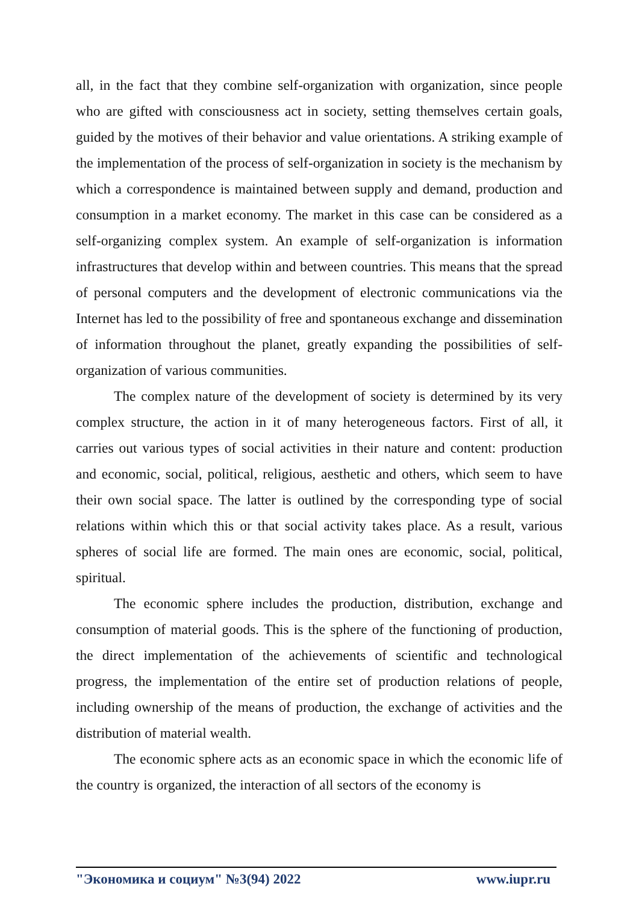all, in the fact that they combine self-organization with organization, since people who are gifted with consciousness act in society, setting themselves certain goals, guided by the motives of their behavior and value orientations. A striking example of the implementation of the process of self-organization in society is the mechanism by which a correspondence is maintained between supply and demand, production and consumption in a market economy. The market in this case can be considered as a self-organizing complex system. An example of self-organization is information infrastructures that develop within and between countries. This means that the spread of personal computers and the development of electronic communications via the Internet has led to the possibility of free and spontaneous exchange and dissemination of information throughout the planet, greatly expanding the possibilities of self-organization of various communities.
The complex nature of the development of society is determined by its very complex structure, the action in it of many heterogeneous factors. First of all, it carries out various types of social activities in their nature and content: production and economic, social, political, religious, aesthetic and others, which seem to have their own social space. The latter is outlined by the corresponding type of social relations within which this or that social activity takes place. As a result, various spheres of social life are formed. The main ones are economic, social, political, spiritual.
The economic sphere includes the production, distribution, exchange and consumption of material goods. This is the sphere of the functioning of production, the direct implementation of the achievements of scientific and technological progress, the implementation of the entire set of production relations of people, including ownership of the means of production, the exchange of activities and the distribution of material wealth.
The economic sphere acts as an economic space in which the economic life of the country is organized, the interaction of all sectors of the economy is
"Экономика и социум" №3(94) 2022 www.iupr.ru